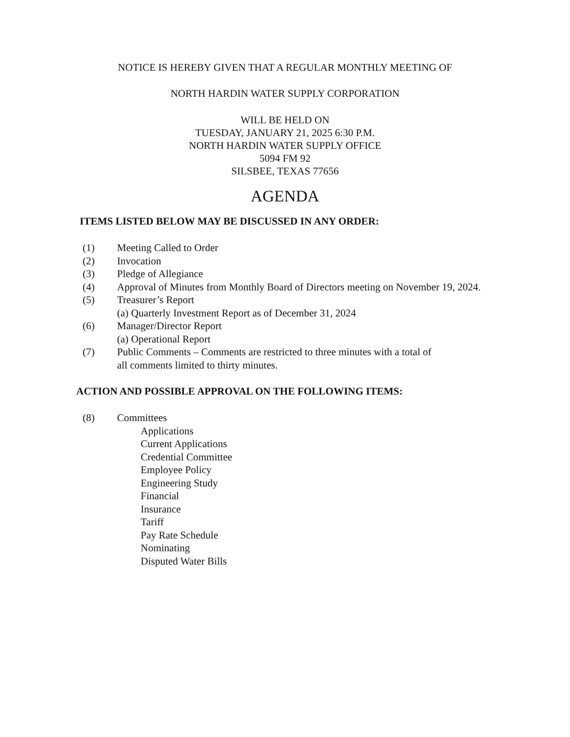NOTICE IS HEREBY GIVEN THAT A REGULAR MONTHLY MEETING OF
NORTH HARDIN WATER SUPPLY CORPORATION
WILL BE HELD ON
TUESDAY, JANUARY 21, 2025 6:30 P.M.
NORTH HARDIN WATER SUPPLY OFFICE
5094 FM 92
SILSBEE, TEXAS 77656
AGENDA
ITEMS LISTED BELOW MAY BE DISCUSSED IN ANY ORDER:
(1) Meeting Called to Order
(2) Invocation
(3) Pledge of Allegiance
(4) Approval of Minutes from Monthly Board of Directors meeting on November 19, 2024.
(5) Treasurer’s Report
(a) Quarterly Investment Report as of December 31, 2024
(6) Manager/Director Report
(a) Operational Report
(7) Public Comments – Comments are restricted to three minutes with a total of
all comments limited to thirty minutes.
ACTION AND POSSIBLE APPROVAL ON THE FOLLOWING ITEMS:
(8) Committees
Applications
Current Applications
Credential Committee
Employee Policy
Engineering Study
Financial
Insurance
Tariff
Pay Rate Schedule
Nominating
Disputed Water Bills